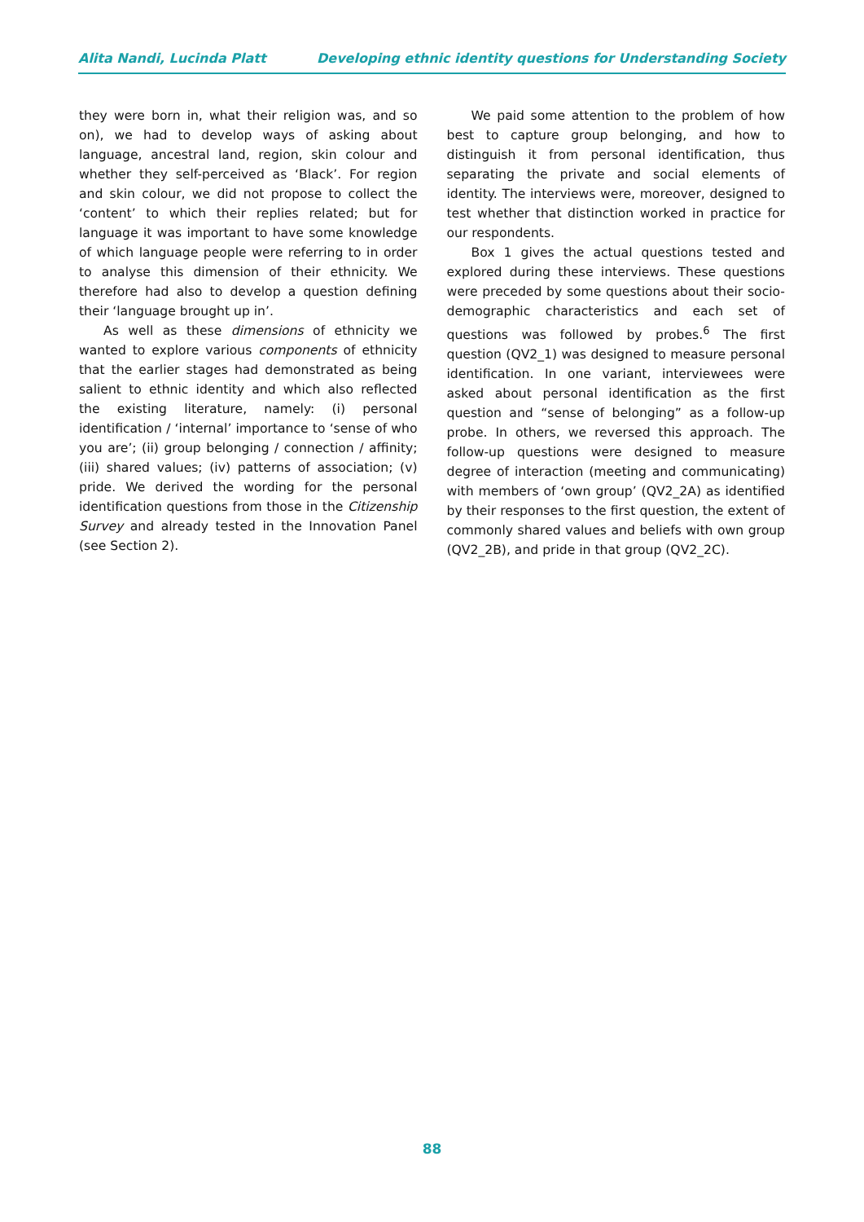Alita Nandi, Lucinda Platt Developing ethnic identity questions for Understanding Society
they were born in, what their religion was, and so on), we had to develop ways of asking about language, ancestral land, region, skin colour and whether they self-perceived as ‘Black’. For region and skin colour, we did not propose to collect the ‘content’ to which their replies related; but for language it was important to have some knowledge of which language people were referring to in order to analyse this dimension of their ethnicity. We therefore had also to develop a question defining their ‘language brought up in’.
As well as these dimensions of ethnicity we wanted to explore various components of ethnicity that the earlier stages had demonstrated as being salient to ethnic identity and which also reflected the existing literature, namely: (i) personal identification / ‘internal’ importance to ‘sense of who you are’; (ii) group belonging / connection / affinity; (iii) shared values; (iv) patterns of association; (v) pride. We derived the wording for the personal identification questions from those in the Citizenship Survey and already tested in the Innovation Panel (see Section 2).
We paid some attention to the problem of how best to capture group belonging, and how to distinguish it from personal identification, thus separating the private and social elements of identity. The interviews were, moreover, designed to test whether that distinction worked in practice for our respondents.
Box 1 gives the actual questions tested and explored during these interviews. These questions were preceded by some questions about their socio-demographic characteristics and each set of questions was followed by probes.<sup>6</sup> The first question (QV2_1) was designed to measure personal identification. In one variant, interviewees were asked about personal identification as the first question and “sense of belonging” as a follow-up probe. In others, we reversed this approach. The follow-up questions were designed to measure degree of interaction (meeting and communicating) with members of ‘own group’ (QV2_2A) as identified by their responses to the first question, the extent of commonly shared values and beliefs with own group (QV2_2B), and pride in that group (QV2_2C).
88